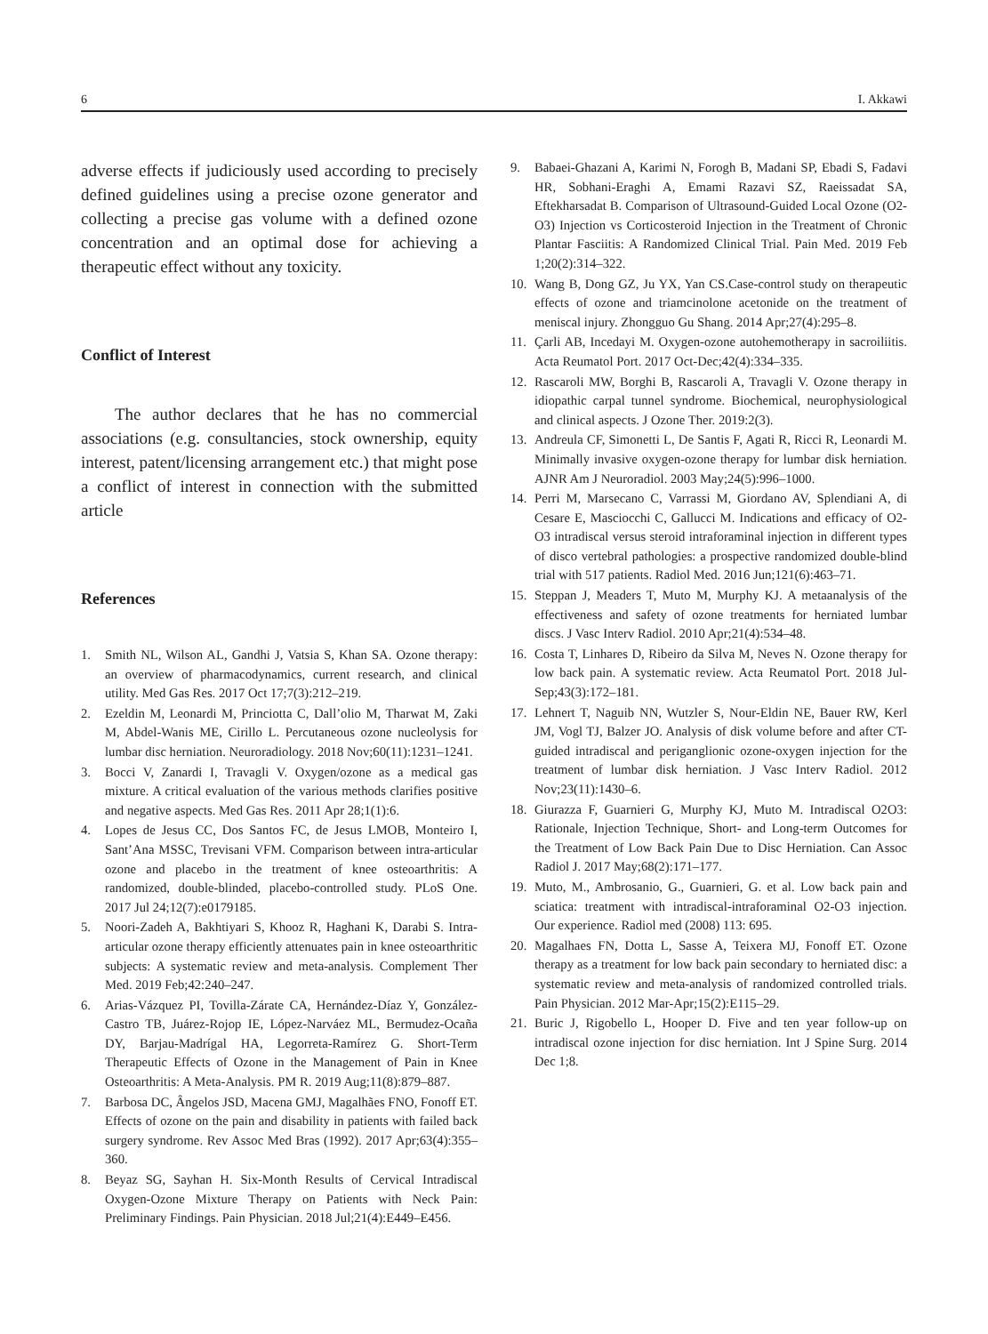6 I. Akkawi
adverse effects if judiciously used according to precisely defined guidelines using a precise ozone generator and collecting a precise gas volume with a defined ozone concentration and an optimal dose for achieving a therapeutic effect without any toxicity.
Conflict of Interest
The author declares that he has no commercial associations (e.g. consultancies, stock ownership, equity interest, patent/licensing arrangement etc.) that might pose a conflict of interest in connection with the submitted article
References
1. Smith NL, Wilson AL, Gandhi J, Vatsia S, Khan SA. Ozone therapy: an overview of pharmacodynamics, current research, and clinical utility. Med Gas Res. 2017 Oct 17;7(3):212–219.
2. Ezeldin M, Leonardi M, Princiotta C, Dall’olio M, Tharwat M, Zaki M, Abdel-Wanis ME, Cirillo L. Percutaneous ozone nucleolysis for lumbar disc herniation. Neuroradiology. 2018 Nov;60(11):1231–1241.
3. Bocci V, Zanardi I, Travagli V. Oxygen/ozone as a medical gas mixture. A critical evaluation of the various methods clarifies positive and negative aspects. Med Gas Res. 2011 Apr 28;1(1):6.
4. Lopes de Jesus CC, Dos Santos FC, de Jesus LMOB, Monteiro I, Sant’Ana MSSC, Trevisani VFM. Comparison between intra-articular ozone and placebo in the treatment of knee osteoarthritis: A randomized, double-blinded, placebo-controlled study. PLoS One. 2017 Jul 24;12(7):e0179185.
5. Noori-Zadeh A, Bakhtiyari S, Khooz R, Haghani K, Darabi S. Intra-articular ozone therapy efficiently attenuates pain in knee osteoarthritic subjects: A systematic review and meta-analysis. Complement Ther Med. 2019 Feb;42:240–247.
6. Arias-Vázquez PI, Tovilla-Zárate CA, Hernández-Díaz Y, González-Castro TB, Juárez-Rojop IE, López-Narváez ML, Bermudez-Ocaña DY, Barjau-Madrígal HA, Legorreta-Ramírez G. Short-Term Therapeutic Effects of Ozone in the Management of Pain in Knee Osteoarthritis: A Meta-Analysis. PM R. 2019 Aug;11(8):879–887.
7. Barbosa DC, Ângelos JSD, Macena GMJ, Magalhães FNO, Fonoff ET. Effects of ozone on the pain and disability in patients with failed back surgery syndrome. Rev Assoc Med Bras (1992). 2017 Apr;63(4):355–360.
8. Beyaz SG, Sayhan H. Six-Month Results of Cervical Intradiscal Oxygen-Ozone Mixture Therapy on Patients with Neck Pain: Preliminary Findings. Pain Physician. 2018 Jul;21(4):E449–E456.
9. Babaei-Ghazani A, Karimi N, Forogh B, Madani SP, Ebadi S, Fadavi HR, Sobhani-Eraghi A, Emami Razavi SZ, Raeissadat SA, Eftekharsadat B. Comparison of Ultrasound-Guided Local Ozone (O2-O3) Injection vs Corticosteroid Injection in the Treatment of Chronic Plantar Fasciitis: A Randomized Clinical Trial. Pain Med. 2019 Feb 1;20(2):314–322.
10. Wang B, Dong GZ, Ju YX, Yan CS.Case-control study on therapeutic effects of ozone and triamcinolone acetonide on the treatment of meniscal injury. Zhongguo Gu Shang. 2014 Apr;27(4):295–8.
11. Çarli AB, Incedayi M. Oxygen-ozone autohemotherapy in sacroiliitis. Acta Reumatol Port. 2017 Oct-Dec;42(4):334–335.
12. Rascaroli MW, Borghi B, Rascaroli A, Travagli V. Ozone therapy in idiopathic carpal tunnel syndrome. Biochemical, neurophysiological and clinical aspects. J Ozone Ther. 2019:2(3).
13. Andreula CF, Simonetti L, De Santis F, Agati R, Ricci R, Leonardi M. Minimally invasive oxygen-ozone therapy for lumbar disk herniation. AJNR Am J Neuroradiol. 2003 May;24(5):996–1000.
14. Perri M, Marsecano C, Varrassi M, Giordano AV, Splendiani A, di Cesare E, Masciocchi C, Gallucci M. Indications and efficacy of O2-O3 intradiscal versus steroid intraforaminal injection in different types of disco vertebral pathologies: a prospective randomized double-blind trial with 517 patients. Radiol Med. 2016 Jun;121(6):463–71.
15. Steppan J, Meaders T, Muto M, Murphy KJ. A metaanalysis of the effectiveness and safety of ozone treatments for herniated lumbar discs. J Vasc Interv Radiol. 2010 Apr;21(4):534–48.
16. Costa T, Linhares D, Ribeiro da Silva M, Neves N. Ozone therapy for low back pain. A systematic review. Acta Reumatol Port. 2018 Jul-Sep;43(3):172–181.
17. Lehnert T, Naguib NN, Wutzler S, Nour-Eldin NE, Bauer RW, Kerl JM, Vogl TJ, Balzer JO. Analysis of disk volume before and after CT-guided intradiscal and periganglionic ozone-oxygen injection for the treatment of lumbar disk herniation. J Vasc Interv Radiol. 2012 Nov;23(11):1430–6.
18. Giurazza F, Guarnieri G, Murphy KJ, Muto M. Intradiscal O2O3: Rationale, Injection Technique, Short- and Long-term Outcomes for the Treatment of Low Back Pain Due to Disc Herniation. Can Assoc Radiol J. 2017 May;68(2):171–177.
19. Muto, M., Ambrosanio, G., Guarnieri, G. et al. Low back pain and sciatica: treatment with intradiscal-intraforaminal O2-O3 injection. Our experience. Radiol med (2008) 113: 695.
20. Magalhaes FN, Dotta L, Sasse A, Teixera MJ, Fonoff ET. Ozone therapy as a treatment for low back pain secondary to herniated disc: a systematic review and meta-analysis of randomized controlled trials. Pain Physician. 2012 Mar-Apr;15(2):E115–29.
21. Buric J, Rigobello L, Hooper D. Five and ten year follow-up on intradiscal ozone injection for disc herniation. Int J Spine Surg. 2014 Dec 1;8.